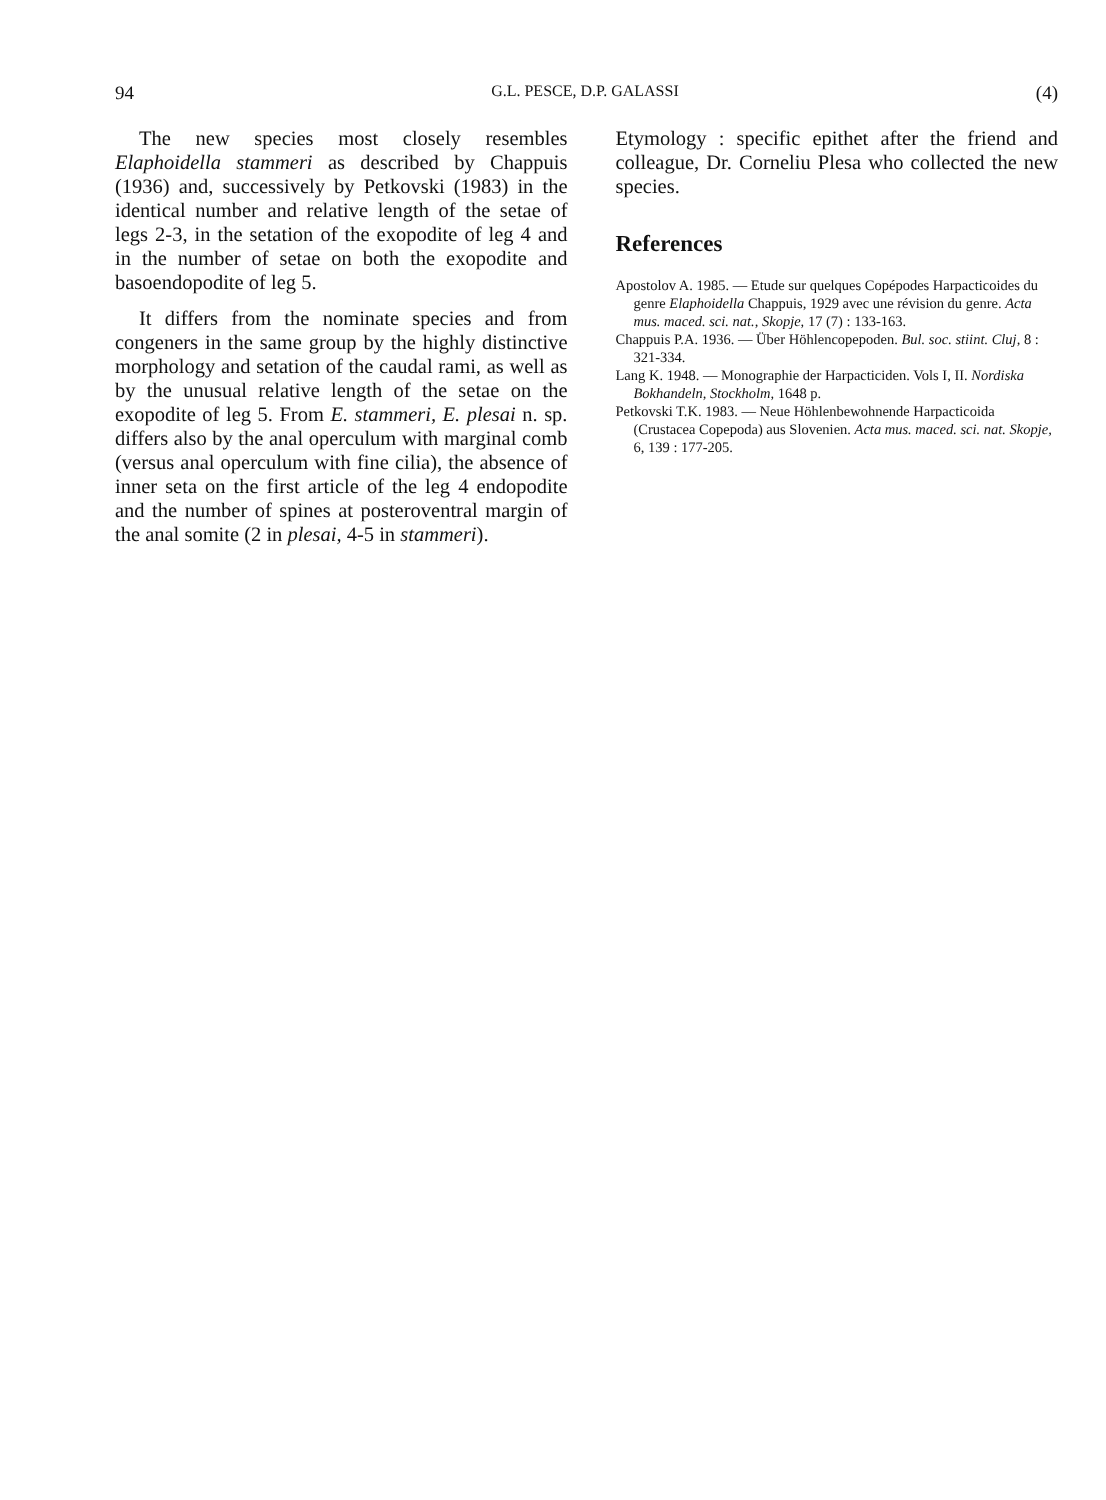94 G.L. PESCE, D.P. GALASSI (4)
The new species most closely resembles Elaphoidella stammeri as described by Chappuis (1936) and, successively by Petkovski (1983) in the identical number and relative length of the setae of legs 2-3, in the setation of the exopodite of leg 4 and in the number of setae on both the exopodite and basoendopodite of leg 5.
It differs from the nominate species and from congeners in the same group by the highly distinctive morphology and setation of the caudal rami, as well as by the unusual relative length of the setae on the exopodite of leg 5. From E. stammeri, E. plesai n. sp. differs also by the anal operculum with marginal comb (versus anal operculum with fine cilia), the absence of inner seta on the first article of the leg 4 endopodite and the number of spines at posteroventral margin of the anal somite (2 in plesai, 4-5 in stammeri).
Etymology : specific epithet after the friend and colleague, Dr. Corneliu Plesa who collected the new species.
References
Apostolov A. 1985. — Etude sur quelques Copépodes Harpacticoides du genre Elaphoidella Chappuis, 1929 avec une révision du genre. Acta mus. maced. sci. nat., Skopje, 17 (7) : 133-163.
Chappuis P.A. 1936. — Über Höhlencopepoden. Bul. soc. stiint. Cluj, 8 : 321-334.
Lang K. 1948. — Monographie der Harpacticiden. Vols I, II. Nordiska Bokhandeln, Stockholm, 1648 p.
Petkovski T.K. 1983. — Neue Höhlenbewohnende Harpacticoida (Crustacea Copepoda) aus Slovenien. Acta mus. maced. sci. nat. Skopje, 6, 139 : 177-205.